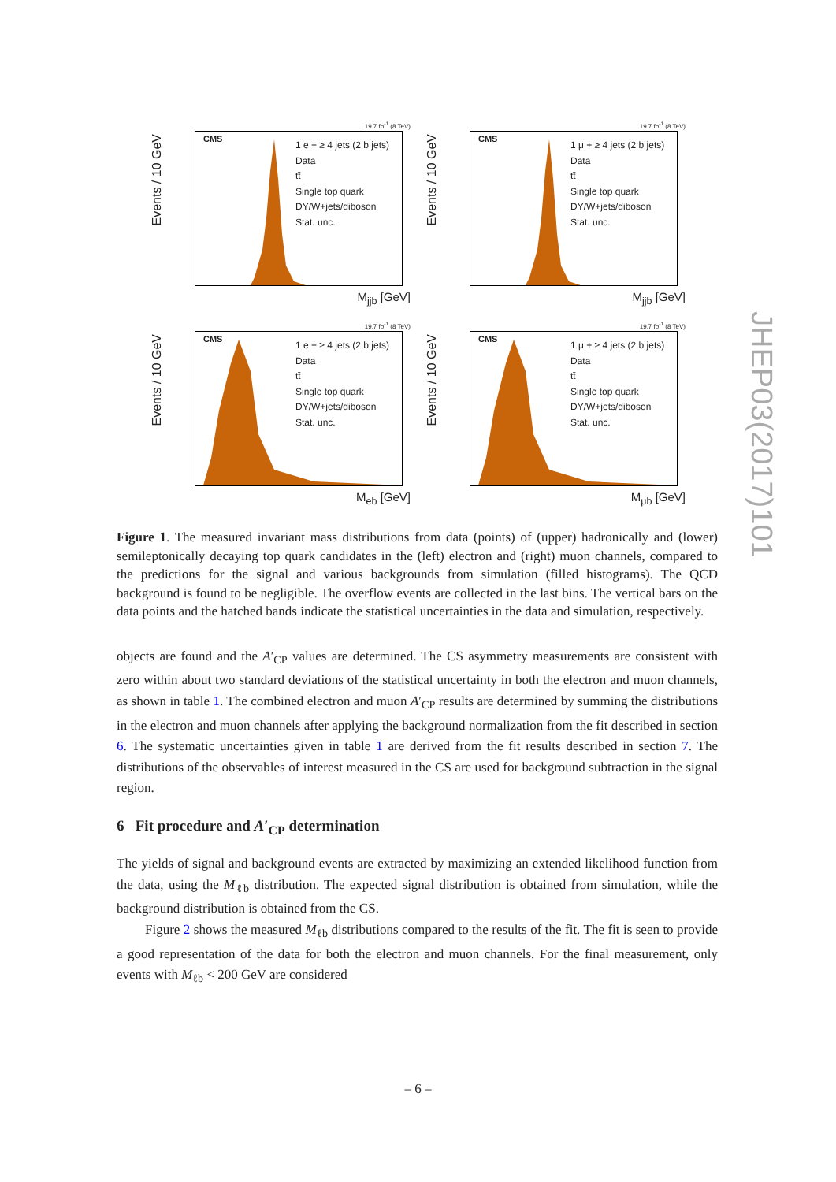19.7 fb<sup>-1</sup> (8 TeV)
CMS
Events / 10 GeV
1 e + ≥ 4 jets (2 b jets)
Data
tt̄
Single top quark
DY/W+jets/diboson
Stat. unc.
M<sub>jjb</sub> [GeV]
19.7 fb<sup>-1</sup> (8 TeV)
CMS
Events / 10 GeV
1 μ + ≥ 4 jets (2 b jets)
Data
tt̄
Single top quark
DY/W+jets/diboson
Stat. unc.
M<sub>jjb</sub> [GeV]
19.7 fb<sup>-1</sup> (8 TeV)
CMS
Events / 10 GeV
1 e + ≥ 4 jets (2 b jets)
Data
tt̄
Single top quark
DY/W+jets/diboson
Stat. unc.
M<sub>eb</sub> [GeV]
19.7 fb<sup>-1</sup> (8 TeV)
CMS
Events / 10 GeV
1 μ + ≥ 4 jets (2 b jets)
Data
tt̄
Single top quark
DY/W+jets/diboson
Stat. unc.
M<sub>μb</sub> [GeV]
Figure 1. The measured invariant mass distributions from data (points) of (upper) hadronically and (lower) semileptonically decaying top quark candidates in the (left) electron and (right) muon channels, compared to the predictions for the signal and various backgrounds from simulation (filled histograms). The QCD background is found to be negligible. The overflow events are collected in the last bins. The vertical bars on the data points and the hatched bands indicate the statistical uncertainties in the data and simulation, respectively.
objects are found and the A′<sub>CP</sub> values are determined. The CS asymmetry measurements are consistent with zero within about two standard deviations of the statistical uncertainty in both the electron and muon channels, as shown in table 1. The combined electron and muon A′<sub>CP</sub> results are determined by summing the distributions in the electron and muon channels after applying the background normalization from the fit described in section 6. The systematic uncertainties given in table 1 are derived from the fit results described in section 7. The distributions of the observables of interest measured in the CS are used for background subtraction in the signal region.
6 Fit procedure and A′<sub>CP</sub> determination
The yields of signal and background events are extracted by maximizing an extended likelihood function from the data, using the M<sub>ℓb</sub> distribution. The expected signal distribution is obtained from simulation, while the background distribution is obtained from the CS.
Figure 2 shows the measured M<sub>ℓb</sub> distributions compared to the results of the fit. The fit is seen to provide a good representation of the data for both the electron and muon channels. For the final measurement, only events with M<sub>ℓb</sub> < 200 GeV are considered
JHEP03(2017)101
– 6 –